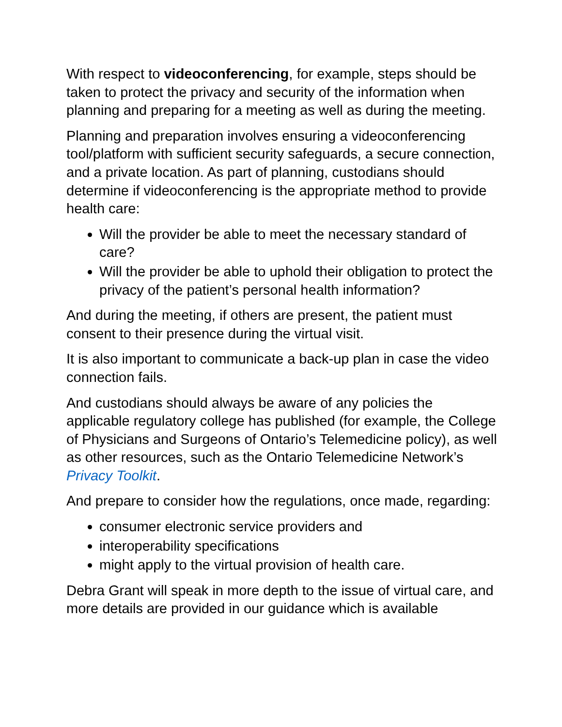With respect to videoconferencing, for example, steps should be taken to protect the privacy and security of the information when planning and preparing for a meeting as well as during the meeting.
Planning and preparation involves ensuring a videoconferencing tool/platform with sufficient security safeguards, a secure connection, and a private location. As part of planning, custodians should determine if videoconferencing is the appropriate method to provide health care:
Will the provider be able to meet the necessary standard of care?
Will the provider be able to uphold their obligation to protect the privacy of the patient’s personal health information?
And during the meeting, if others are present, the patient must consent to their presence during the virtual visit.
It is also important to communicate a back-up plan in case the video connection fails.
And custodians should always be aware of any policies the applicable regulatory college has published (for example, the College of Physicians and Surgeons of Ontario’s Telemedicine policy), as well as other resources, such as the Ontario Telemedicine Network’s Privacy Toolkit.
And prepare to consider how the regulations, once made, regarding:
consumer electronic service providers and
interoperability specifications
might apply to the virtual provision of health care.
Debra Grant will speak in more depth to the issue of virtual care, and more details are provided in our guidance which is available